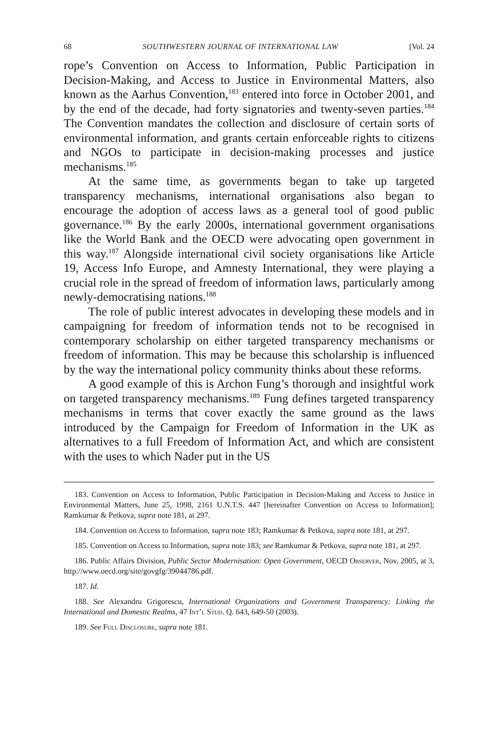68 SOUTHWESTERN JOURNAL OF INTERNATIONAL LAW [Vol. 24
rope’s Convention on Access to Information, Public Participation in Decision-Making, and Access to Justice in Environmental Matters, also known as the Aarhus Convention,<sup>183</sup> entered into force in October 2001, and by the end of the decade, had forty signatories and twenty-seven parties.<sup>184</sup> The Convention mandates the collection and disclosure of certain sorts of environmental information, and grants certain enforceable rights to citizens and NGOs to participate in decision-making processes and justice mechanisms.<sup>185</sup>
At the same time, as governments began to take up targeted transparency mechanisms, international organisations also began to encourage the adoption of access laws as a general tool of good public governance.<sup>186</sup> By the early 2000s, international government organisations like the World Bank and the OECD were advocating open government in this way.<sup>187</sup> Alongside international civil society organisations like Article 19, Access Info Europe, and Amnesty International, they were playing a crucial role in the spread of freedom of information laws, particularly among newly-democratising nations.<sup>188</sup>
The role of public interest advocates in developing these models and in campaigning for freedom of information tends not to be recognised in contemporary scholarship on either targeted transparency mechanisms or freedom of information. This may be because this scholarship is influenced by the way the international policy community thinks about these reforms.
A good example of this is Archon Fung’s thorough and insightful work on targeted transparency mechanisms.<sup>189</sup> Fung defines targeted transparency mechanisms in terms that cover exactly the same ground as the laws introduced by the Campaign for Freedom of Information in the UK as alternatives to a full Freedom of Information Act, and which are consistent with the uses to which Nader put in the US
183. Convention on Access to Information, Public Participation in Decision-Making and Access to Justice in Environmental Matters, June 25, 1998, 2161 U.N.T.S. 447 [hereinafter Convention on Access to Information]; Ramkumar & Petkova, supra note 181, at 297.
184. Convention on Access to Information, supra note 183; Ramkumar & Petkova, supra note 181, at 297.
185. Convention on Access to Information, supra note 183; see Ramkumar & Petkova, supra note 181, at 297.
186. Public Affairs Division, Public Sector Modernisation: Open Government, OECD Observer, Nov. 2005, at 3, http://www.oecd.org/site/govgfg/39044786.pdf.
187. Id.
188. See Alexandru Grigorescu, International Organizations and Government Transparency: Linking the International and Domestic Realms, 47 Int’l Stud. Q. 643, 649-50 (2003).
189. See Full Disclosure, supra note 181.